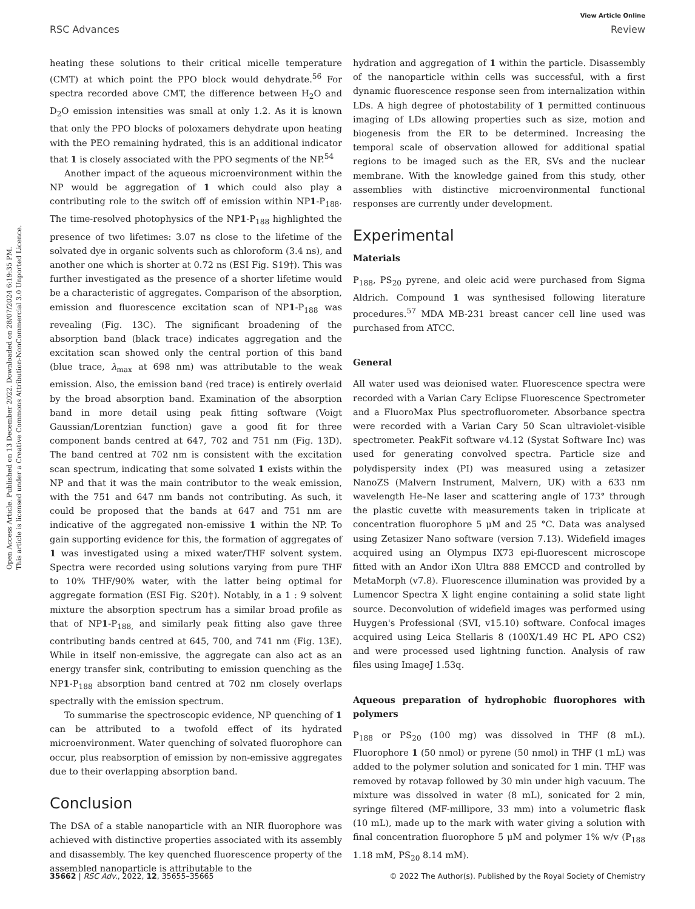Open Access Article. Published on 13 December 2022. Downloaded on 28/07/2024 6:19:35 PM.
This article is licensed under a Creative Commons Attribution-NonCommercial 3.0 Unported Licence.
View Article Online
RSC Advances Review
heating these solutions to their critical micelle temperature (CMT) at which point the PPO block would dehydrate.<sup>56</sup> For spectra recorded above CMT, the difference between H<sub>2</sub>O and D<sub>2</sub>O emission intensities was small at only 1.2. As it is known that only the PPO blocks of poloxamers dehydrate upon heating with the PEO remaining hydrated, this is an additional indicator that 1 is closely associated with the PPO segments of the NP.<sup>54</sup>
Another impact of the aqueous microenvironment within the NP would be aggregation of 1 which could also play a contributing role to the switch off of emission within NP1-P<sub>188</sub>. The time-resolved photophysics of the NP1-P<sub>188</sub> highlighted the presence of two lifetimes: 3.07 ns close to the lifetime of the solvated dye in organic solvents such as chloroform (3.4 ns), and another one which is shorter at 0.72 ns (ESI Fig. S19†). This was further investigated as the presence of a shorter lifetime would be a characteristic of aggregates. Comparison of the absorption, emission and fluorescence excitation scan of NP1-P<sub>188</sub> was revealing (Fig. 13C). The significant broadening of the absorption band (black trace) indicates aggregation and the excitation scan showed only the central portion of this band (blue trace, λ<sub>max</sub> at 698 nm) was attributable to the weak emission. Also, the emission band (red trace) is entirely overlaid by the broad absorption band. Examination of the absorption band in more detail using peak fitting software (Voigt Gaussian/Lorentzian function) gave a good fit for three component bands centred at 647, 702 and 751 nm (Fig. 13D). The band centred at 702 nm is consistent with the excitation scan spectrum, indicating that some solvated 1 exists within the NP and that it was the main contributor to the weak emission, with the 751 and 647 nm bands not contributing. As such, it could be proposed that the bands at 647 and 751 nm are indicative of the aggregated non-emissive 1 within the NP. To gain supporting evidence for this, the formation of aggregates of 1 was investigated using a mixed water/THF solvent system. Spectra were recorded using solutions varying from pure THF to 10% THF/90% water, with the latter being optimal for aggregate formation (ESI Fig. S20†). Notably, in a 1 : 9 solvent mixture the absorption spectrum has a similar broad profile as that of NP1-P<sub>188,</sub> and similarly peak fitting also gave three contributing bands centred at 645, 700, and 741 nm (Fig. 13E). While in itself non-emissive, the aggregate can also act as an energy transfer sink, contributing to emission quenching as the NP1-P<sub>188</sub> absorption band centred at 702 nm closely overlaps spectrally with the emission spectrum.
To summarise the spectroscopic evidence, NP quenching of 1 can be attributed to a twofold effect of its hydrated microenvironment. Water quenching of solvated fluorophore can occur, plus reabsorption of emission by non-emissive aggregates due to their overlapping absorption band.
Conclusion
The DSA of a stable nanoparticle with an NIR fluorophore was achieved with distinctive properties associated with its assembly and disassembly. The key quenched fluorescence property of the assembled nanoparticle is attributable to the
hydration and aggregation of 1 within the particle. Disassembly of the nanoparticle within cells was successful, with a first dynamic fluorescence response seen from internalization within LDs. A high degree of photostability of 1 permitted continuous imaging of LDs allowing properties such as size, motion and biogenesis from the ER to be determined. Increasing the temporal scale of observation allowed for additional spatial regions to be imaged such as the ER, SVs and the nuclear membrane. With the knowledge gained from this study, other assemblies with distinctive microenvironmental functional responses are currently under development.
Experimental
Materials
P<sub>188</sub>, PS<sub>20</sub> pyrene, and oleic acid were purchased from Sigma Aldrich. Compound 1 was synthesised following literature procedures.<sup>57</sup> MDA MB-231 breast cancer cell line used was purchased from ATCC.
General
All water used was deionised water. Fluorescence spectra were recorded with a Varian Cary Eclipse Fluorescence Spectrometer and a FluoroMax Plus spectrofluorometer. Absorbance spectra were recorded with a Varian Cary 50 Scan ultraviolet-visible spectrometer. PeakFit software v4.12 (Systat Software Inc) was used for generating convolved spectra. Particle size and polydispersity index (PI) was measured using a zetasizer NanoZS (Malvern Instrument, Malvern, UK) with a 633 nm wavelength He–Ne laser and scattering angle of 173° through the plastic cuvette with measurements taken in triplicate at concentration fluorophore 5 μM and 25 °C. Data was analysed using Zetasizer Nano software (version 7.13). Widefield images acquired using an Olympus IX73 epi-fluorescent microscope fitted with an Andor iXon Ultra 888 EMCCD and controlled by MetaMorph (v7.8). Fluorescence illumination was provided by a Lumencor Spectra X light engine containing a solid state light source. Deconvolution of widefield images was performed using Huygen's Professional (SVI, v15.10) software. Confocal images acquired using Leica Stellaris 8 (100X/1.49 HC PL APO CS2) and were processed used lightning function. Analysis of raw files using ImageJ 1.53q.
Aqueous preparation of hydrophobic fluorophores with polymers
P<sub>188</sub> or PS<sub>20</sub> (100 mg) was dissolved in THF (8 mL). Fluorophore 1 (50 nmol) or pyrene (50 nmol) in THF (1 mL) was added to the polymer solution and sonicated for 1 min. THF was removed by rotavap followed by 30 min under high vacuum. The mixture was dissolved in water (8 mL), sonicated for 2 min, syringe filtered (MF-millipore, 33 mm) into a volumetric flask (10 mL), made up to the mark with water giving a solution with final concentration fluorophore 5 μM and polymer 1% w/v (P<sub>188</sub> 1.18 mM, PS<sub>20</sub> 8.14 mM).
35662 | RSC Adv., 2022, 12, 35655–35665 © 2022 The Author(s). Published by the Royal Society of Chemistry